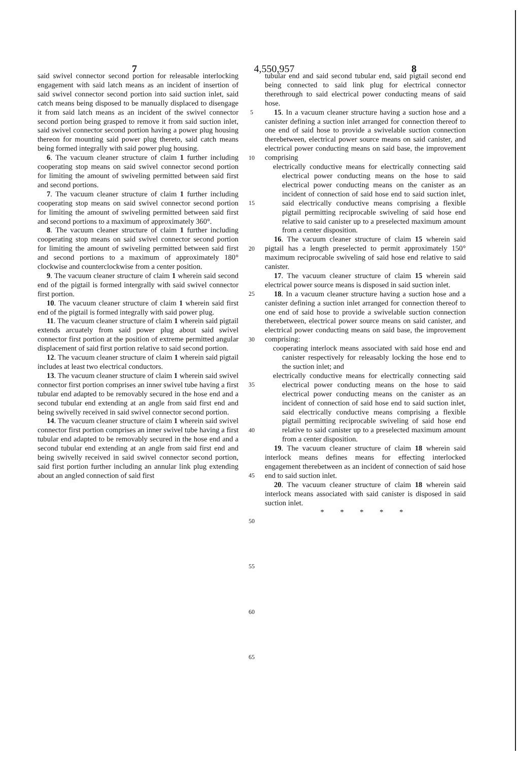7 4,550,957 8
said swivel connector second portion for releasable interlocking engagement with said latch means as an incident of insertion of said swivel connector second portion into said suction inlet, said catch means being disposed to be manually displaced to disengage it from said latch means as an incident of the swivel connector second portion being grasped to remove it from said suction inlet, said swivel connector second portion having a power plug housing thereon for mounting said power plug thereto, said catch means being formed integrally with said power plug housing.
6. The vacuum cleaner structure of claim 1 further including cooperating stop means on said swivel connector second portion for limiting the amount of swiveling permitted between said first and second portions.
7. The vacuum cleaner structure of claim 1 further including cooperating stop means on said swivel connector second portion for limiting the amount of swiveling permitted between said first and second portions to a maximum of approximately 360°.
8. The vacuum cleaner structure of claim 1 further including cooperating stop means on said swivel connector second portion for limiting the amount of swiveling permitted between said first and second portions to a maximum of approximately 180° clockwise and counterclockwise from a center position.
9. The vacuum cleaner structure of claim 1 wherein said second end of the pigtail is formed intergrally with said swivel connector first portion.
10. The vacuum cleaner structure of claim 1 wherein said first end of the pigtail is formed integrally with said power plug.
11. The vacuum cleaner structure of claim 1 wherein said pigtail extends arcuately from said power plug about said swivel connector first portion at the position of extreme permitted angular displacement of said first portion relative to said second portion.
12. The vacuum cleaner structure of claim 1 wherein said pigtail includes at least two electrical conductors.
13. The vacuum cleaner structure of claim 1 wherein said swivel connector first portion comprises an inner swivel tube having a first tubular end adapted to be removably secured in the hose end and a second tubular end extending at an angle from said first end and being swivelly received in said swivel connector second portion.
14. The vacuum cleaner structure of claim 1 wherein said swivel connector first portion comprises an inner swivel tube having a first tubular end adapted to be removably secured in the hose end and a second tubular end extending at an angle from said first end and being swivelly received in said swivel connector second portion, said first portion further including an annular link plug extending about an angled connection of said first
5
10
15
20
25
30
35
40
45
50
55
60
65
tubular end and said second tubular end, said pigtail second end being connected to said link plug for electrical connector therethrough to said electrical power conducting means of said hose.
15. In a vacuum cleaner structure having a suction hose and a canister defining a suction inlet arranged for connection thereof to one end of said hose to provide a swivelable suction connection therebetween, electrical power source means on said canister, and electrical power conducting means on said base, the improvement comprising
electrically conductive means for electrically connecting said electrical power conducting means on the hose to said electrical power conducting means on the canister as an incident of connection of said hose end to said suction inlet, said electrically conductive means comprising a flexible pigtail permitting reciprocable swiveling of said hose end relative to said canister up to a preselected maximum amount from a center disposition.
16. The vacuum cleaner structure of claim 15 wherein said pigtail has a length preselected to permit approximately 150° maximum reciprocable swiveling of said hose end relative to said canister.
17. The vacuum cleaner structure of claim 15 wherein said electrical power source means is disposed in said suction inlet.
18. In a vacuum cleaner structure having a suction hose and a canister defining a suction inlet arranged for connection thereof to one end of said hose to provide a swivelable suction connection therebetween, electrical power source means on said canister, and electrical power conducting means on said base, the improvement comprising:
cooperating interlock means associated with said hose end and canister respectively for releasably locking the hose end to the suction inlet; and
electrically conductive means for electrically connecting said electrical power conducting means on the hose to said electrical power conducting means on the canister as an incident of connection of said hose end to said suction inlet, said electrically conductive means comprising a flexible pigtail permitting reciprocable swiveling of said hose end relative to said canister up to a preselected maximum amount from a center disposition.
19. The vacuum cleaner structure of claim 18 wherein said interlock means defines means for effecting interlocked engagement therebetween as an incident of connection of said hose end to said suction inlet.
20. The vacuum cleaner structure of claim 18 wherein said interlock means associated with said canister is disposed in said suction inlet.
* * * * *